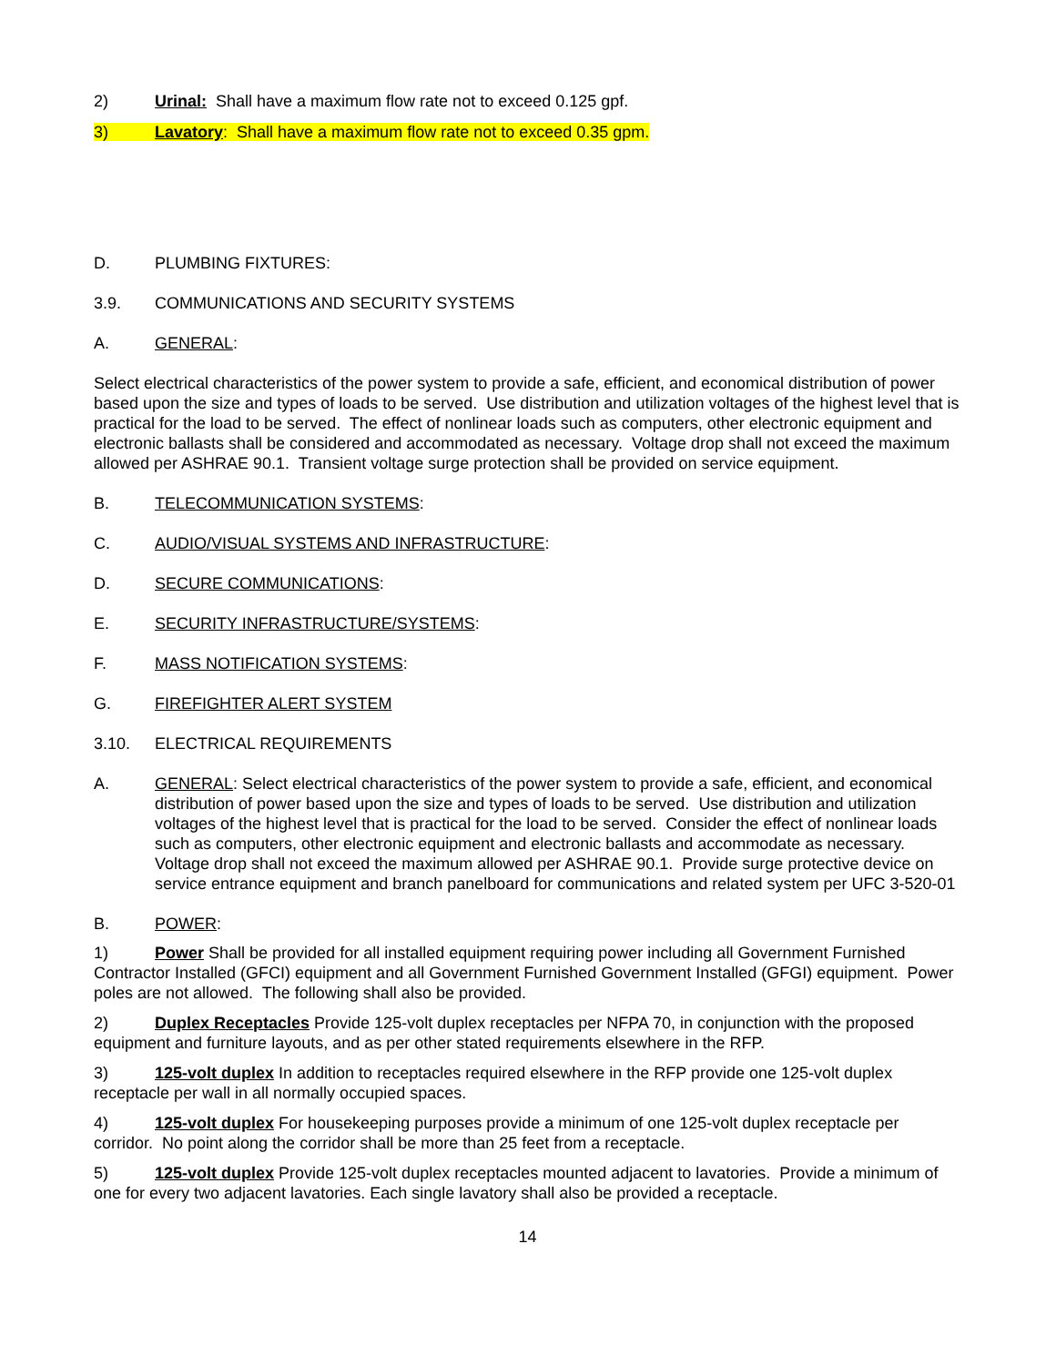2) Urinal: Shall have a maximum flow rate not to exceed 0.125 gpf.
3) Lavatory: Shall have a maximum flow rate not to exceed 0.35 gpm.
D. PLUMBING FIXTURES:
3.9. COMMUNICATIONS AND SECURITY SYSTEMS
A. GENERAL:
Select electrical characteristics of the power system to provide a safe, efficient, and economical distribution of power based upon the size and types of loads to be served. Use distribution and utilization voltages of the highest level that is practical for the load to be served. The effect of nonlinear loads such as computers, other electronic equipment and electronic ballasts shall be considered and accommodated as necessary. Voltage drop shall not exceed the maximum allowed per ASHRAE 90.1. Transient voltage surge protection shall be provided on service equipment.
B. TELECOMMUNICATION SYSTEMS:
C. AUDIO/VISUAL SYSTEMS AND INFRASTRUCTURE:
D. SECURE COMMUNICATIONS:
E. SECURITY INFRASTRUCTURE/SYSTEMS:
F. MASS NOTIFICATION SYSTEMS:
G. FIREFIGHTER ALERT SYSTEM
3.10. ELECTRICAL REQUIREMENTS
A. GENERAL: Select electrical characteristics of the power system to provide a safe, efficient, and economical distribution of power based upon the size and types of loads to be served. Use distribution and utilization voltages of the highest level that is practical for the load to be served. Consider the effect of nonlinear loads such as computers, other electronic equipment and electronic ballasts and accommodate as necessary. Voltage drop shall not exceed the maximum allowed per ASHRAE 90.1. Provide surge protective device on service entrance equipment and branch panelboard for communications and related system per UFC 3-520-01
B. POWER:
1) Power Shall be provided for all installed equipment requiring power including all Government Furnished Contractor Installed (GFCI) equipment and all Government Furnished Government Installed (GFGI) equipment. Power poles are not allowed. The following shall also be provided.
2) Duplex Receptacles Provide 125-volt duplex receptacles per NFPA 70, in conjunction with the proposed equipment and furniture layouts, and as per other stated requirements elsewhere in the RFP.
3) 125-volt duplex In addition to receptacles required elsewhere in the RFP provide one 125-volt duplex receptacle per wall in all normally occupied spaces.
4) 125-volt duplex For housekeeping purposes provide a minimum of one 125-volt duplex receptacle per corridor. No point along the corridor shall be more than 25 feet from a receptacle.
5) 125-volt duplex Provide 125-volt duplex receptacles mounted adjacent to lavatories. Provide a minimum of one for every two adjacent lavatories. Each single lavatory shall also be provided a receptacle.
14